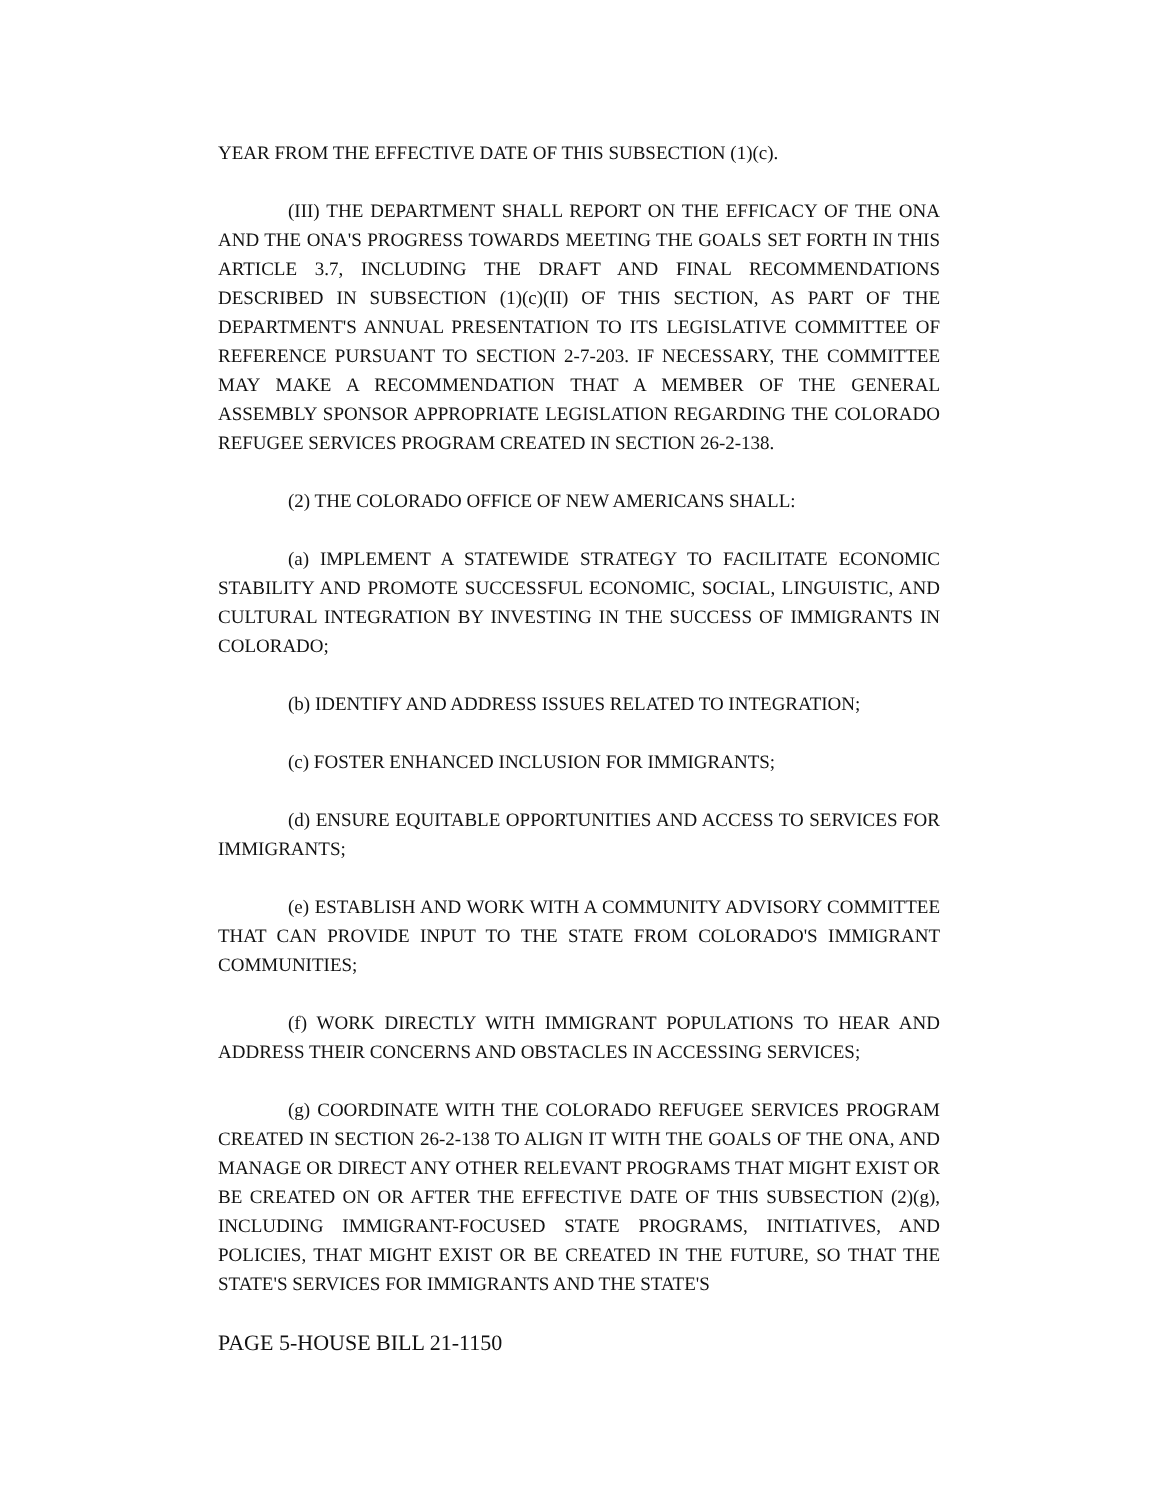YEAR FROM THE EFFECTIVE DATE OF THIS SUBSECTION (1)(c).
(III) THE DEPARTMENT SHALL REPORT ON THE EFFICACY OF THE ONA AND THE ONA'S PROGRESS TOWARDS MEETING THE GOALS SET FORTH IN THIS ARTICLE 3.7, INCLUDING THE DRAFT AND FINAL RECOMMENDATIONS DESCRIBED IN SUBSECTION (1)(c)(II) OF THIS SECTION, AS PART OF THE DEPARTMENT'S ANNUAL PRESENTATION TO ITS LEGISLATIVE COMMITTEE OF REFERENCE PURSUANT TO SECTION 2-7-203. IF NECESSARY, THE COMMITTEE MAY MAKE A RECOMMENDATION THAT A MEMBER OF THE GENERAL ASSEMBLY SPONSOR APPROPRIATE LEGISLATION REGARDING THE COLORADO REFUGEE SERVICES PROGRAM CREATED IN SECTION 26-2-138.
(2) THE COLORADO OFFICE OF NEW AMERICANS SHALL:
(a) IMPLEMENT A STATEWIDE STRATEGY TO FACILITATE ECONOMIC STABILITY AND PROMOTE SUCCESSFUL ECONOMIC, SOCIAL, LINGUISTIC, AND CULTURAL INTEGRATION BY INVESTING IN THE SUCCESS OF IMMIGRANTS IN COLORADO;
(b) IDENTIFY AND ADDRESS ISSUES RELATED TO INTEGRATION;
(c) FOSTER ENHANCED INCLUSION FOR IMMIGRANTS;
(d) ENSURE EQUITABLE OPPORTUNITIES AND ACCESS TO SERVICES FOR IMMIGRANTS;
(e) ESTABLISH AND WORK WITH A COMMUNITY ADVISORY COMMITTEE THAT CAN PROVIDE INPUT TO THE STATE FROM COLORADO'S IMMIGRANT COMMUNITIES;
(f) WORK DIRECTLY WITH IMMIGRANT POPULATIONS TO HEAR AND ADDRESS THEIR CONCERNS AND OBSTACLES IN ACCESSING SERVICES;
(g) COORDINATE WITH THE COLORADO REFUGEE SERVICES PROGRAM CREATED IN SECTION 26-2-138 TO ALIGN IT WITH THE GOALS OF THE ONA, AND MANAGE OR DIRECT ANY OTHER RELEVANT PROGRAMS THAT MIGHT EXIST OR BE CREATED ON OR AFTER THE EFFECTIVE DATE OF THIS SUBSECTION (2)(g), INCLUDING IMMIGRANT-FOCUSED STATE PROGRAMS, INITIATIVES, AND POLICIES, THAT MIGHT EXIST OR BE CREATED IN THE FUTURE, SO THAT THE STATE'S SERVICES FOR IMMIGRANTS AND THE STATE'S
PAGE 5-HOUSE BILL 21-1150